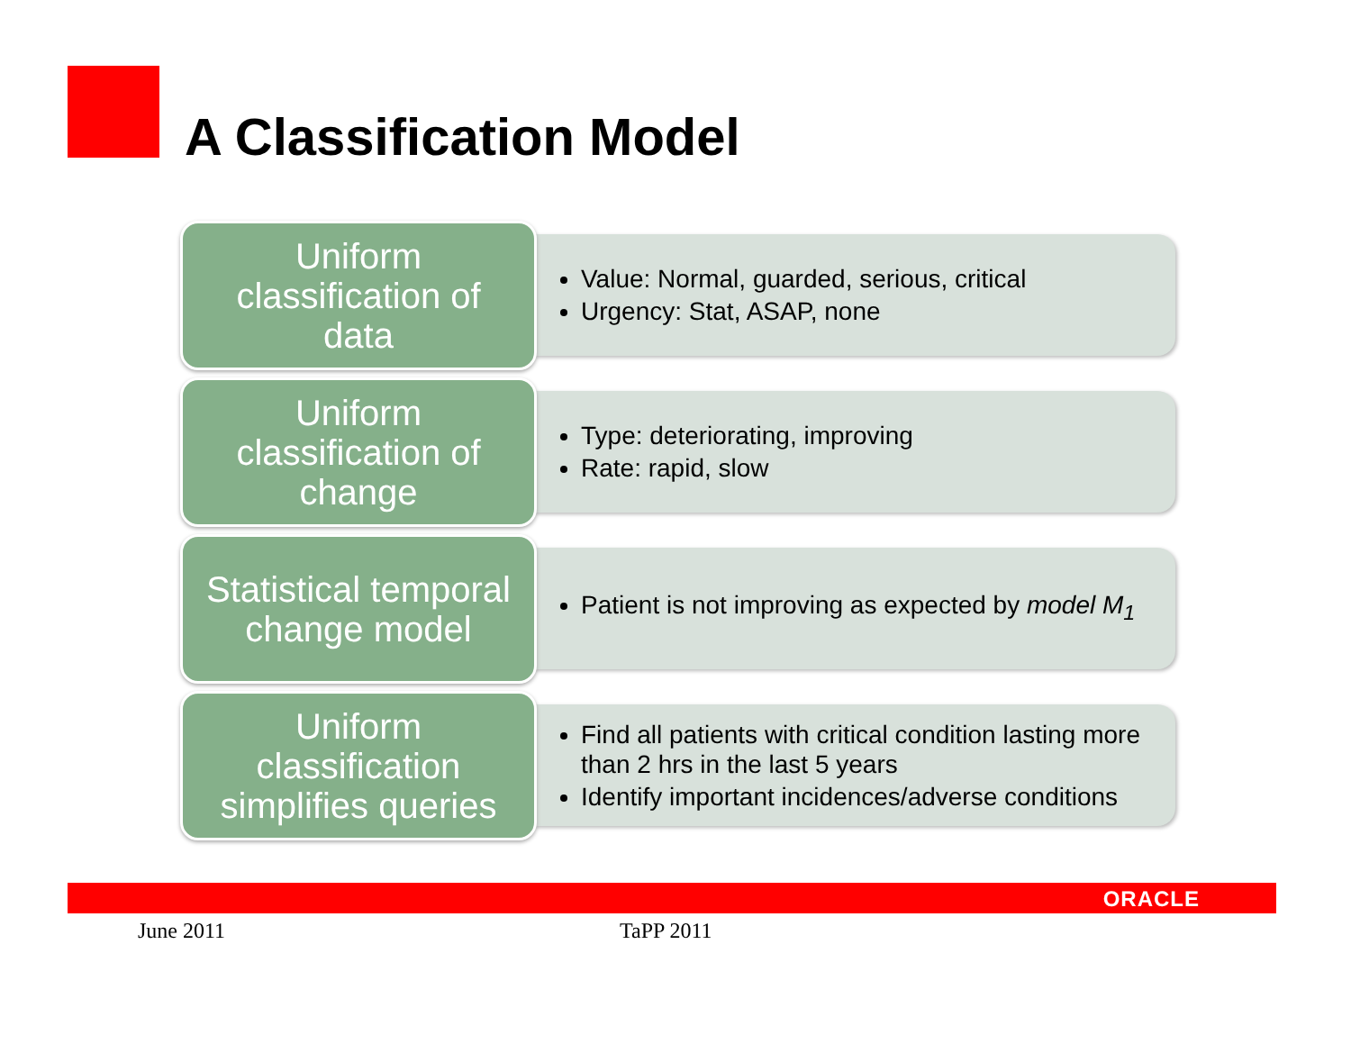A Classification Model
Uniform
classification of
data
Value: Normal, guarded, serious, critical
Urgency: Stat, ASAP, none
Uniform
classification of
change
Type: deteriorating, improving
Rate: rapid, slow
Statistical temporal
change model
Patient is not improving as expected by model M<sub>1</sub>
Uniform
classification
simplifies queries
Find all patients with critical condition lasting more than 2 hrs in the last 5 years
Identify important incidences/adverse conditions
ORACLE
June 2011 TaPP 2011